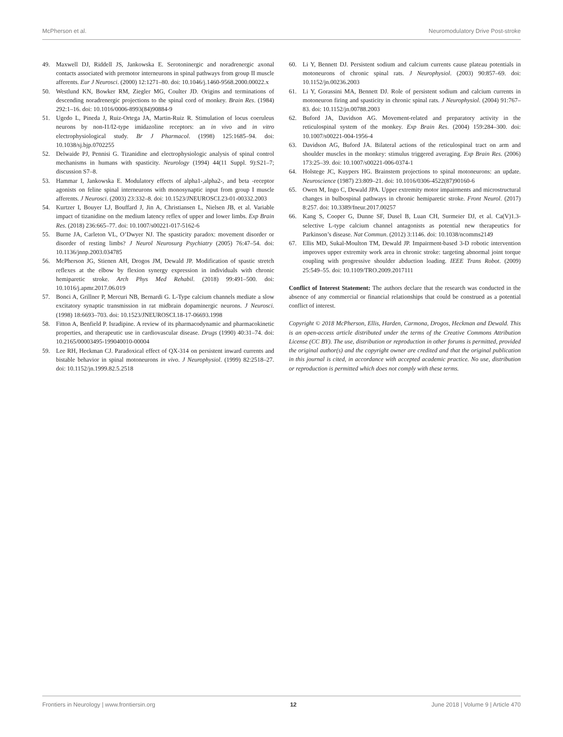McPherson et al. Neuromodulatory Drive Post-stroke
49. Maxwell DJ, Riddell JS, Jankowska E. Serotoninergic and noradrenergic axonal contacts associated with premotor interneurons in spinal pathways from group II muscle afferents. Eur J Neurosci. (2000) 12:1271–80. doi: 10.1046/j.1460-9568.2000.00022.x
50. Westlund KN, Bowker RM, Ziegler MG, Coulter JD. Origins and terminations of descending noradrenergic projections to the spinal cord of monkey. Brain Res. (1984) 292:1–16. doi: 10.1016/0006-8993(84)90884-9
51. Ugedo L, Pineda J, Ruiz-Ortega JA, Martin-Ruiz R. Stimulation of locus coeruleus neurons by non-I1/I2-type imidazoline receptors: an in vivo and in vitro electrophysiological study. Br J Pharmacol. (1998) 125:1685–94. doi: 10.1038/sj.bjp.0702255
52. Delwaide PJ, Pennisi G. Tizanidine and electrophysiologic analysis of spinal control mechanisms in humans with spasticity. Neurology (1994) 44(11 Suppl. 9):S21–7; discussion S7–8.
53. Hammar I, Jankowska E. Modulatory effects of alpha1-,alpha2-, and beta -receptor agonists on feline spinal interneurons with monosynaptic input from group I muscle afferents. J Neurosci. (2003) 23:332–8. doi: 10.1523/JNEUROSCI.23-01-00332.2003
54. Kurtzer I, Bouyer LJ, Bouffard J, Jin A, Christiansen L, Nielsen JB, et al. Variable impact of tizanidine on the medium latency reflex of upper and lower limbs. Exp Brain Res. (2018) 236:665–77. doi: 10.1007/s00221-017-5162-6
55. Burne JA, Carleton VL, O’Dwyer NJ. The spasticity paradox: movement disorder or disorder of resting limbs? J Neurol Neurosurg Psychiatry (2005) 76:47–54. doi: 10.1136/jnnp.2003.034785
56. McPherson JG, Stienen AH, Drogos JM, Dewald JP. Modification of spastic stretch reflexes at the elbow by flexion synergy expression in individuals with chronic hemiparetic stroke. Arch Phys Med Rehabil. (2018) 99:491–500. doi: 10.1016/j.apmr.2017.06.019
57. Bonci A, Grillner P, Mercuri NB, Bernardi G. L-Type calcium channels mediate a slow excitatory synaptic transmission in rat midbrain dopaminergic neurons. J Neurosci. (1998) 18:6693–703. doi: 10.1523/JNEUROSCI.18-17-06693.1998
58. Fitton A, Benfield P. Isradipine. A review of its pharmacodynamic and pharmacokinetic properties, and therapeutic use in cardiovascular disease. Drugs (1990) 40:31–74. doi: 10.2165/00003495-199040010-00004
59. Lee RH, Heckman CJ. Paradoxical effect of QX-314 on persistent inward currents and bistable behavior in spinal motoneurons in vivo. J Neurophysiol. (1999) 82:2518–27. doi: 10.1152/jn.1999.82.5.2518
60. Li Y, Bennett DJ. Persistent sodium and calcium currents cause plateau potentials in motoneurons of chronic spinal rats. J Neurophysiol. (2003) 90:857–69. doi: 10.1152/jn.00236.2003
61. Li Y, Gorassini MA, Bennett DJ. Role of persistent sodium and calcium currents in motoneuron firing and spasticity in chronic spinal rats. J Neurophysiol. (2004) 91:767–83. doi: 10.1152/jn.00788.2003
62. Buford JA, Davidson AG. Movement-related and preparatory activity in the reticulospinal system of the monkey. Exp Brain Res. (2004) 159:284–300. doi: 10.1007/s00221-004-1956-4
63. Davidson AG, Buford JA. Bilateral actions of the reticulospinal tract on arm and shoulder muscles in the monkey: stimulus triggered averaging. Exp Brain Res. (2006) 173:25–39. doi: 10.1007/s00221-006-0374-1
64. Holstege JC, Kuypers HG. Brainstem projections to spinal motoneurons: an update. Neuroscience (1987) 23:809–21. doi: 10.1016/0306-4522(87)90160-6
65. Owen M, Ingo C, Dewald JPA. Upper extremity motor impairments and microstructural changes in bulbospinal pathways in chronic hemiparetic stroke. Front Neurol. (2017) 8:257. doi: 10.3389/fneur.2017.00257
66. Kang S, Cooper G, Dunne SF, Dusel B, Luan CH, Surmeier DJ, et al. Ca(V)1.3-selective L-type calcium channel antagonists as potential new therapeutics for Parkinson’s disease. Nat Commun. (2012) 3:1146. doi: 10.1038/ncomms2149
67. Ellis MD, Sukal-Moulton TM, Dewald JP. Impairment-based 3-D robotic intervention improves upper extremity work area in chronic stroke: targeting abnormal joint torque coupling with progressive shoulder abduction loading. IEEE Trans Robot. (2009) 25:549–55. doi: 10.1109/TRO.2009.2017111
Conflict of Interest Statement: The authors declare that the research was conducted in the absence of any commercial or financial relationships that could be construed as a potential conflict of interest.
Copyright © 2018 McPherson, Ellis, Harden, Carmona, Drogos, Heckman and Dewald. This is an open-access article distributed under the terms of the Creative Commons Attribution License (CC BY). The use, distribution or reproduction in other forums is permitted, provided the original author(s) and the copyright owner are credited and that the original publication in this journal is cited, in accordance with accepted academic practice. No use, distribution or reproduction is permitted which does not comply with these terms.
Frontiers in Neurology | www.frontiersin.org 12 June 2018 | Volume 9 | Article 470